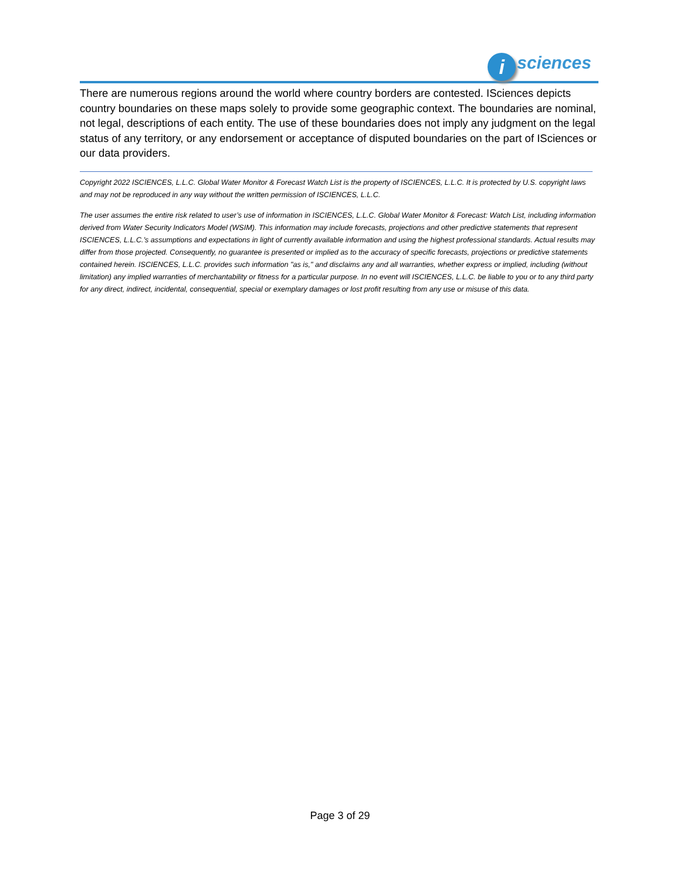i
sciences
There are numerous regions around the world where country borders are contested. ISciences depicts country boundaries on these maps solely to provide some geographic context. The boundaries are nominal, not legal, descriptions of each entity. The use of these boundaries does not imply any judgment on the legal status of any territory, or any endorsement or acceptance of disputed boundaries on the part of ISciences or our data providers.
Copyright 2022 ISCIENCES, L.L.C. Global Water Monitor & Forecast Watch List is the property of ISCIENCES, L.L.C. It is protected by U.S. copyright laws and may not be reproduced in any way without the written permission of ISCIENCES, L.L.C.
The user assumes the entire risk related to user’s use of information in ISCIENCES, L.L.C. Global Water Monitor & Forecast: Watch List, including information derived from Water Security Indicators Model (WSIM). This information may include forecasts, projections and other predictive statements that represent ISCIENCES, L.L.C.’s assumptions and expectations in light of currently available information and using the highest professional standards. Actual results may differ from those projected. Consequently, no guarantee is presented or implied as to the accuracy of specific forecasts, projections or predictive statements contained herein. ISCIENCES, L.L.C. provides such information "as is," and disclaims any and all warranties, whether express or implied, including (without limitation) any implied warranties of merchantability or fitness for a particular purpose. In no event will ISCIENCES, L.L.C. be liable to you or to any third party for any direct, indirect, incidental, consequential, special or exemplary damages or lost profit resulting from any use or misuse of this data.
Page 3 of 29